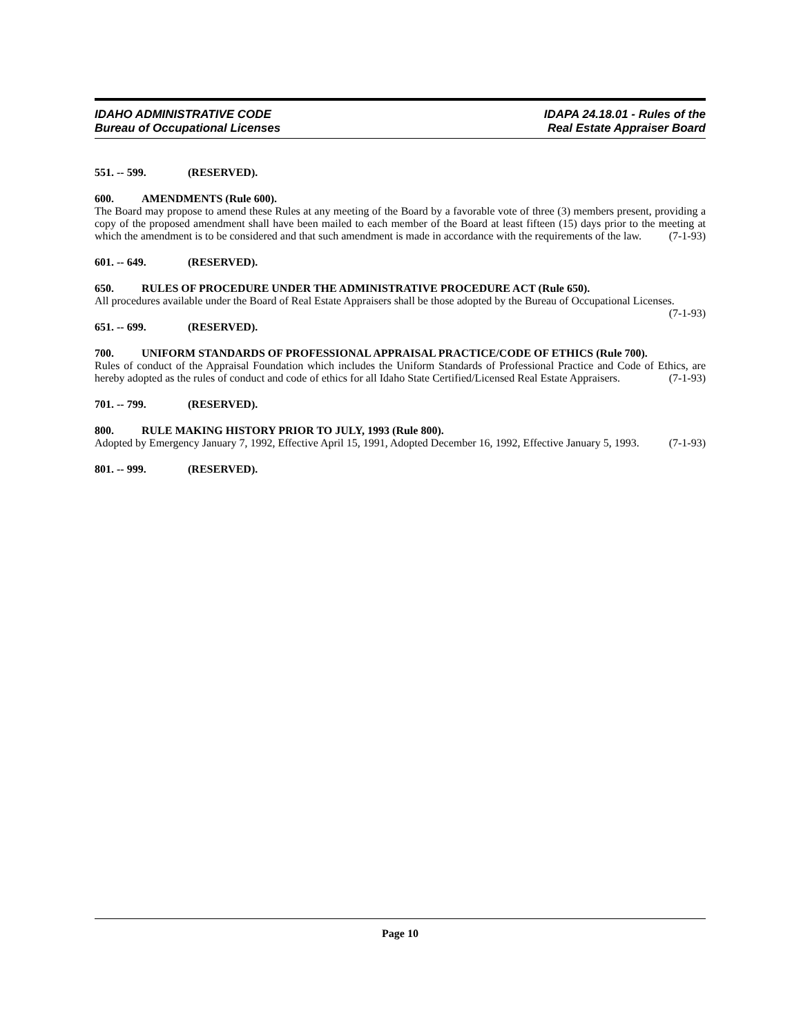IDAHO ADMINISTRATIVE CODE
Bureau of Occupational Licenses
IDAPA 24.18.01 - Rules of the
Real Estate Appraiser Board
551. -- 599. (RESERVED).
600. AMENDMENTS (Rule 600).
The Board may propose to amend these Rules at any meeting of the Board by a favorable vote of three (3) members present, providing a copy of the proposed amendment shall have been mailed to each member of the Board at least fifteen (15) days prior to the meeting at which the amendment is to be considered and that such amendment is made in accordance with the requirements of the law. (7-1-93)
601. -- 649. (RESERVED).
650. RULES OF PROCEDURE UNDER THE ADMINISTRATIVE PROCEDURE ACT (Rule 650).
All procedures available under the Board of Real Estate Appraisers shall be those adopted by the Bureau of Occupational Licenses. (7-1-93)
651. -- 699. (RESERVED).
700. UNIFORM STANDARDS OF PROFESSIONAL APPRAISAL PRACTICE/CODE OF ETHICS (Rule 700).
Rules of conduct of the Appraisal Foundation which includes the Uniform Standards of Professional Practice and Code of Ethics, are hereby adopted as the rules of conduct and code of ethics for all Idaho State Certified/Licensed Real Estate Appraisers. (7-1-93)
701. -- 799. (RESERVED).
800. RULE MAKING HISTORY PRIOR TO JULY, 1993 (Rule 800).
Adopted by Emergency January 7, 1992, Effective April 15, 1991, Adopted December 16, 1992, Effective January 5, 1993. (7-1-93)
801. -- 999. (RESERVED).
Page 10